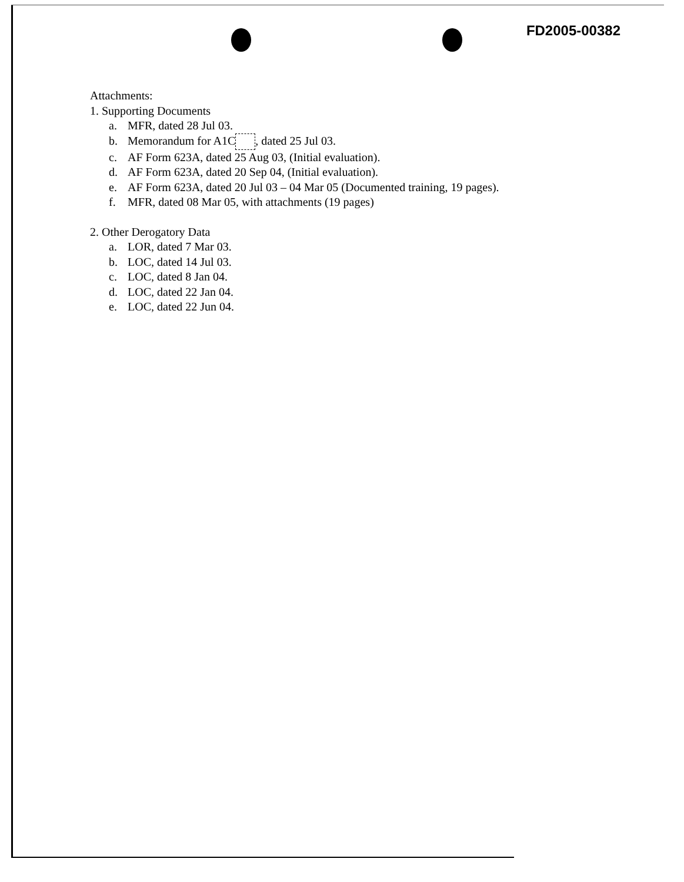FD2005-00382
Attachments:
1. Supporting Documents
a. MFR, dated 28 Jul 03.
b. Memorandum for A1C , dated 25 Jul 03.
c. AF Form 623A, dated 25 Aug 03, (Initial evaluation).
d. AF Form 623A, dated 20 Sep 04, (Initial evaluation).
e. AF Form 623A, dated 20 Jul 03 – 04 Mar 05 (Documented training, 19 pages).
f. MFR, dated 08 Mar 05, with attachments (19 pages)
2. Other Derogatory Data
a. LOR, dated 7 Mar 03.
b. LOC, dated 14 Jul 03.
c. LOC, dated 8 Jan 04.
d. LOC, dated 22 Jan 04.
e. LOC, dated 22 Jun 04.